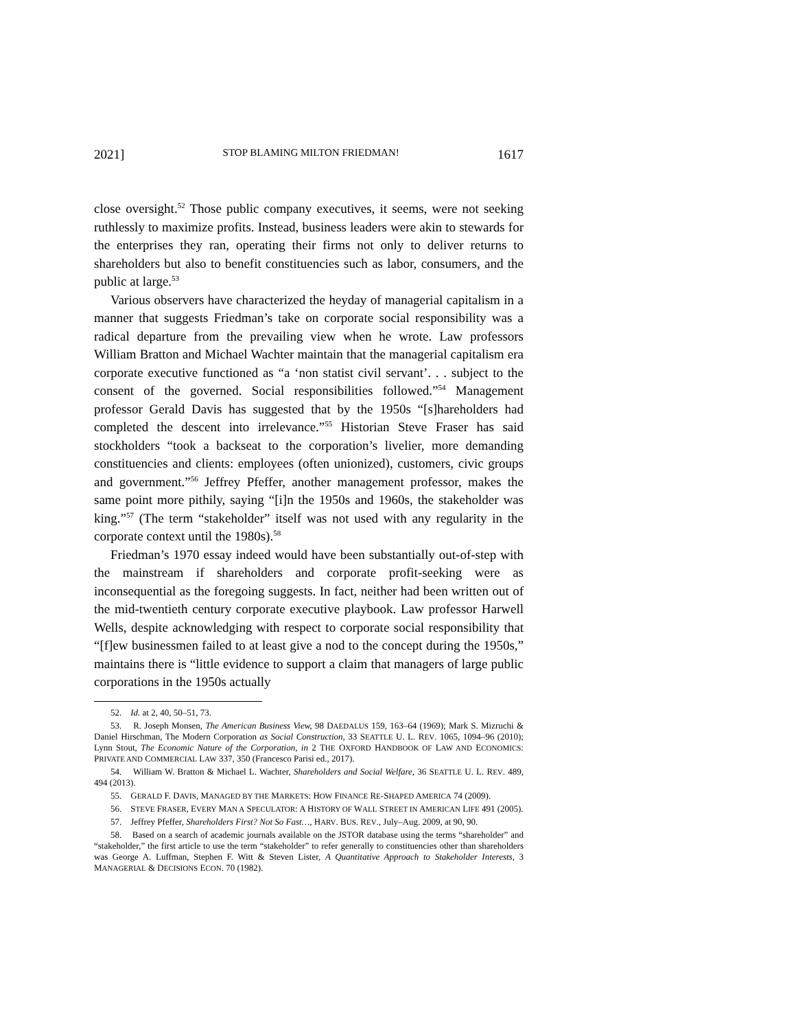2021] STOP BLAMING MILTON FRIEDMAN! 1617
close oversight.<sup>52</sup> Those public company executives, it seems, were not seeking ruthlessly to maximize profits. Instead, business leaders were akin to stewards for the enterprises they ran, operating their firms not only to deliver returns to shareholders but also to benefit constituencies such as labor, consumers, and the public at large.<sup>53</sup>
Various observers have characterized the heyday of managerial capitalism in a manner that suggests Friedman’s take on corporate social responsibility was a radical departure from the prevailing view when he wrote. Law professors William Bratton and Michael Wachter maintain that the managerial capitalism era corporate executive functioned as “a ‘non statist civil servant’. . . subject to the consent of the governed. Social responsibilities followed.”<sup>54</sup> Management professor Gerald Davis has suggested that by the 1950s “[s]hareholders had completed the descent into irrelevance.”<sup>55</sup> Historian Steve Fraser has said stockholders “took a backseat to the corporation’s livelier, more demanding constituencies and clients: employees (often unionized), customers, civic groups and government.”<sup>56</sup> Jeffrey Pfeffer, another management professor, makes the same point more pithily, saying “[i]n the 1950s and 1960s, the stakeholder was king.”<sup>57</sup> (The term “stakeholder” itself was not used with any regularity in the corporate context until the 1980s).<sup>58</sup>
Friedman’s 1970 essay indeed would have been substantially out-of-step with the mainstream if shareholders and corporate profit-seeking were as inconsequential as the foregoing suggests. In fact, neither had been written out of the mid-twentieth century corporate executive playbook. Law professor Harwell Wells, despite acknowledging with respect to corporate social responsibility that “[f]ew businessmen failed to at least give a nod to the concept during the 1950s,” maintains there is “little evidence to support a claim that managers of large public corporations in the 1950s actually
52. Id. at 2, 40, 50–51, 73.
53. R. Joseph Monsen, The American Business View, 98 DAEDALUS 159, 163–64 (1969); Mark S. Mizruchi & Daniel Hirschman, The Modern Corporation as Social Construction, 33 SEATTLE U. L. REV. 1065, 1094–96 (2010); Lynn Stout, The Economic Nature of the Corporation, in 2 THE OXFORD HANDBOOK OF LAW AND ECONOMICS: PRIVATE AND COMMERCIAL LAW 337, 350 (Francesco Parisi ed., 2017).
54. William W. Bratton & Michael L. Wachter, Shareholders and Social Welfare, 36 SEATTLE U. L. REV. 489, 494 (2013).
55. GERALD F. DAVIS, MANAGED BY THE MARKETS: HOW FINANCE RE-SHAPED AMERICA 74 (2009).
56. STEVE FRASER, EVERY MAN A SPECULATOR: A HISTORY OF WALL STREET IN AMERICAN LIFE 491 (2005).
57. Jeffrey Pfeffer, Shareholders First? Not So Fast…, HARV. BUS. REV., July–Aug. 2009, at 90, 90.
58. Based on a search of academic journals available on the JSTOR database using the terms “shareholder” and “stakeholder,” the first article to use the term “stakeholder” to refer generally to constituencies other than shareholders was George A. Luffman, Stephen F. Witt & Steven Lister, A Quantitative Approach to Stakeholder Interests, 3 MANAGERIAL & DECISIONS ECON. 70 (1982).